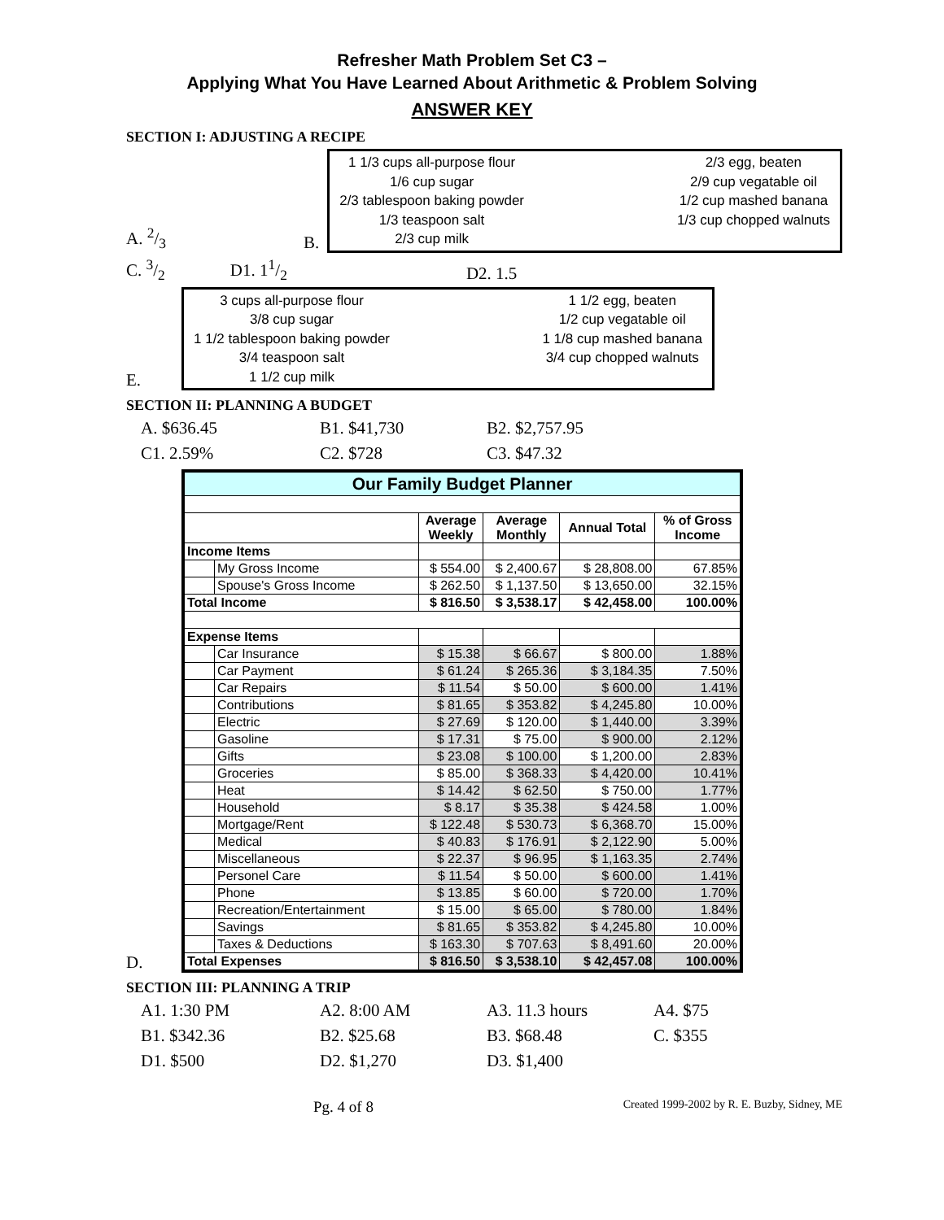Refresher Math Problem Set C3 –
Applying What You Have Learned About Arithmetic & Problem Solving
ANSWER KEY
SECTION I: ADJUSTING A RECIPE
A. 2/3 B.
1 1/3 cups all-purpose flour
1/6 cup sugar
2/3 tablespoon baking powder
1/3 teaspoon salt
2/3 cup milk
2/3 egg, beaten
2/9 cup vegatable oil
1/2 cup mashed banana
1/3 cup chopped walnuts
C. 3/2 D1. 11/2 D2. 1.5
E.
3 cups all-purpose flour
3/8 cup sugar
1 1/2 tablespoon baking powder
3/4 teaspoon salt
1 1/2 cup milk
1 1/2 egg, beaten
1/2 cup vegatable oil
1 1/8 cup mashed banana
3/4 cup chopped walnuts
SECTION II: PLANNING A BUDGET
A. $636.45 B1. $41,730 B2. $2,757.95 C1. 2.59% C2. $728 C3. $47.32
D.
| Our Family Budget Planner | | | | | |
| --- | --- | --- | --- | --- | --- |
| | | Average Weekly | Average Monthly | Annual Total | % of Gross Income |
| Income Items | | | | | |
| | My Gross Income | $ 554.00 | $ 2,400.67 | $ 28,808.00 | 67.85% |
| | Spouse's Gross Income | $ 262.50 | $ 1,137.50 | $ 13,650.00 | 32.15% |
| Total Income | | $ 816.50 | $ 3,538.17 | $ 42,458.00 | 100.00% |
| Expense Items | | | | | |
| | Car Insurance | $ 15.38 | $ 66.67 | $ 800.00 | 1.88% |
| | Car Payment | $ 61.24 | $ 265.36 | $ 3,184.35 | 7.50% |
| | Car Repairs | $ 11.54 | $ 50.00 | $ 600.00 | 1.41% |
| | Contributions | $ 81.65 | $ 353.82 | $ 4,245.80 | 10.00% |
| | Electric | $ 27.69 | $ 120.00 | $ 1,440.00 | 3.39% |
| | Gasoline | $ 17.31 | $ 75.00 | $ 900.00 | 2.12% |
| | Gifts | $ 23.08 | $ 100.00 | $ 1,200.00 | 2.83% |
| | Groceries | $ 85.00 | $ 368.33 | $ 4,420.00 | 10.41% |
| | Heat | $ 14.42 | $ 62.50 | $ 750.00 | 1.77% |
| | Household | $ 8.17 | $ 35.38 | $ 424.58 | 1.00% |
| | Mortgage/Rent | $ 122.48 | $ 530.73 | $ 6,368.70 | 15.00% |
| | Medical | $ 40.83 | $ 176.91 | $ 2,122.90 | 5.00% |
| | Miscellaneous | $ 22.37 | $ 96.95 | $ 1,163.35 | 2.74% |
| | Personel Care | $ 11.54 | $ 50.00 | $ 600.00 | 1.41% |
| | Phone | $ 13.85 | $ 60.00 | $ 720.00 | 1.70% |
| | Recreation/Entertainment | $ 15.00 | $ 65.00 | $ 780.00 | 1.84% |
| | Savings | $ 81.65 | $ 353.82 | $ 4,245.80 | 10.00% |
| | Taxes & Deductions | $ 163.30 | $ 707.63 | $ 8,491.60 | 20.00% |
| Total Expenses | | $ 816.50 | $ 3,538.10 | $ 42,457.08 | 100.00% |
SECTION III: PLANNING A TRIP
A1. 1:30 PM A2. 8:00 AM A3. 11.3 hours A4. $75 B1. $342.36 B2. $25.68 B3. $68.48 C. $355 D1. $500 D2. $1,270 D3. $1,400
Pg. 4 of 8 Created 1999-2002 by R. E. Buzby, Sidney, ME